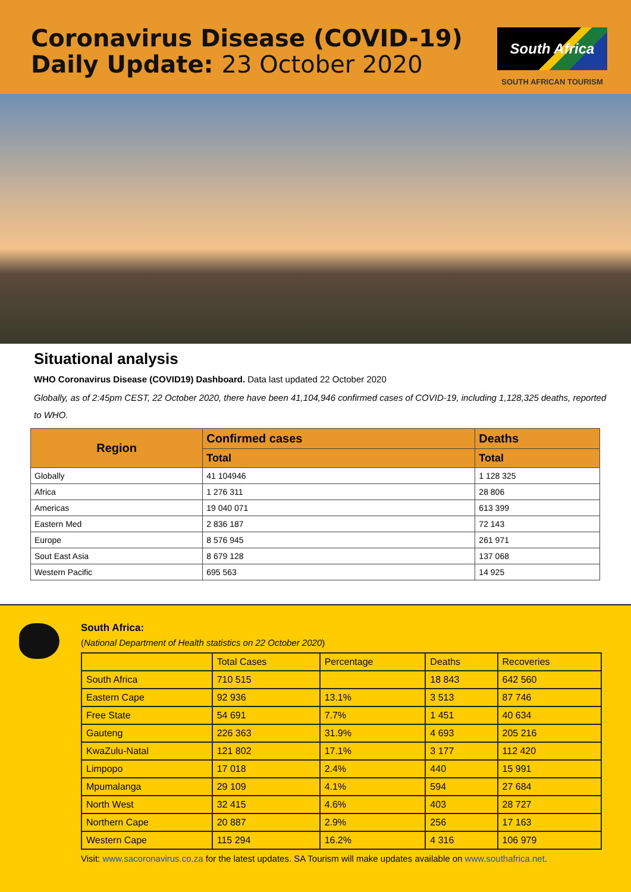Coronavirus Disease (COVID-19)
Daily Update: 23 October 2020
South Africa
SOUTH AFRICAN TOURISM
Situational analysis
WHO Coronavirus Disease (COVID19) Dashboard. Data last updated 22 October 2020
Globally, as of 2:45pm CEST, 22 October 2020, there have been 41,104,946 confirmed cases of COVID-19, including 1,128,325 deaths, reported to WHO.
| Region | Confirmed cases | Deaths |
| --- | --- | --- |
| | Total | Total |
| Globally | 41 104946 | 1 128 325 |
| Africa | 1 276 311 | 28 806 |
| Americas | 19 040 071 | 613 399 |
| Eastern Med | 2 836 187 | 72 143 |
| Europe | 8 576 945 | 261 971 |
| Sout East Asia | 8 679 128 | 137 068 |
| Western Pacific | 695 563 | 14 925 |
South Africa:
(National Department of Health statistics on 22 October 2020)
| | Total Cases | Percentage | Deaths | Recoveries |
| South Africa | 710 515 | | 18 843 | 642 560 |
| Eastern Cape | 92 936 | 13.1% | 3 513 | 87 746 |
| Free State | 54 691 | 7.7% | 1 451 | 40 634 |
| Gauteng | 226 363 | 31.9% | 4 693 | 205 216 |
| KwaZulu-Natal | 121 802 | 17.1% | 3 177 | 112 420 |
| Limpopo | 17 018 | 2.4% | 440 | 15 991 |
| Mpumalanga | 29 109 | 4.1% | 594 | 27 684 |
| North West | 32 415 | 4.6% | 403 | 28 727 |
| Northern Cape | 20 887 | 2.9% | 256 | 17 163 |
| Western Cape | 115 294 | 16.2% | 4 316 | 106 979 |
Visit: www.sacoronavirus.co.za for the latest updates. SA Tourism will make updates available on www.southafrica.net.